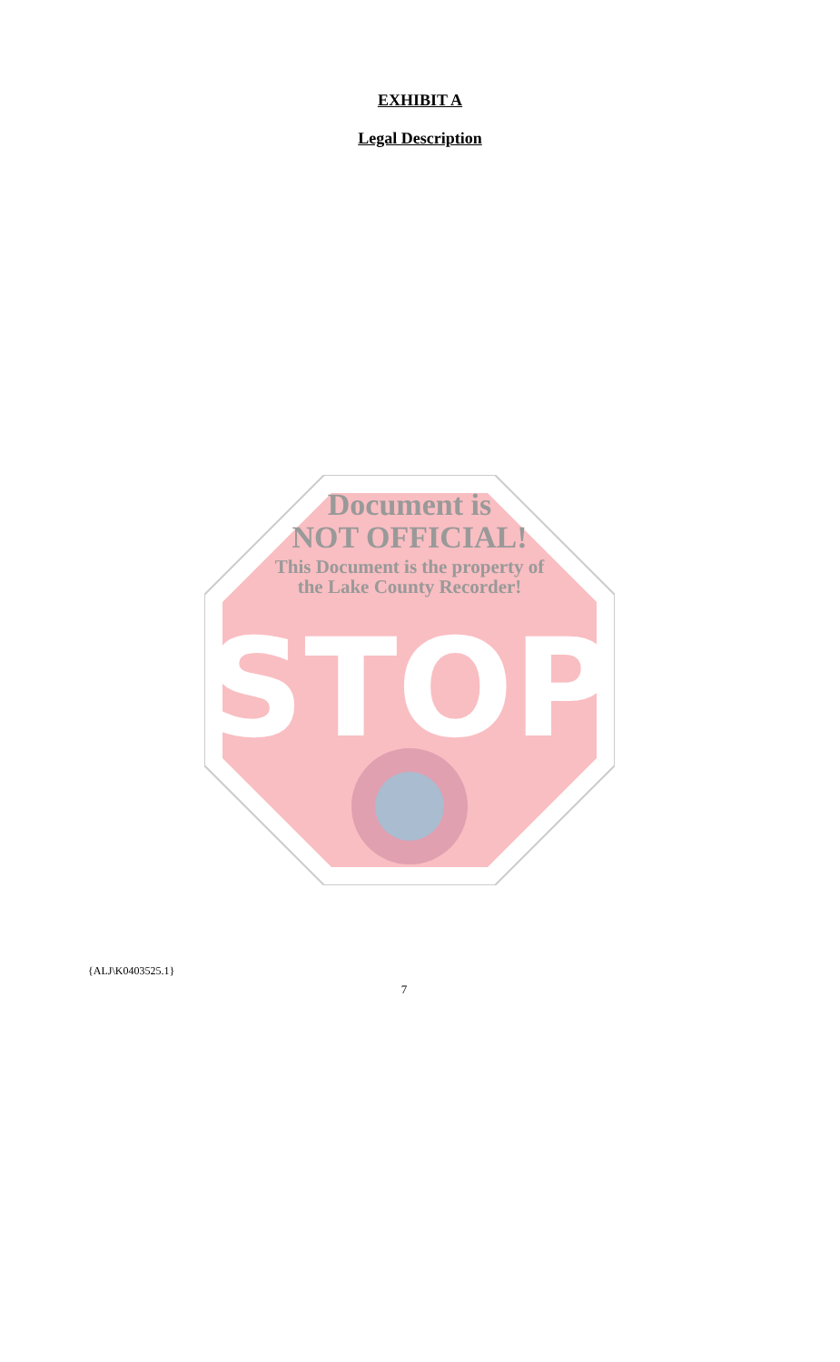EXHIBIT A
Legal Description
STOP
Document is
NOT OFFICIAL!
This Document is the property of
the Lake County Recorder!
{ALJ\K0403525.1}
7